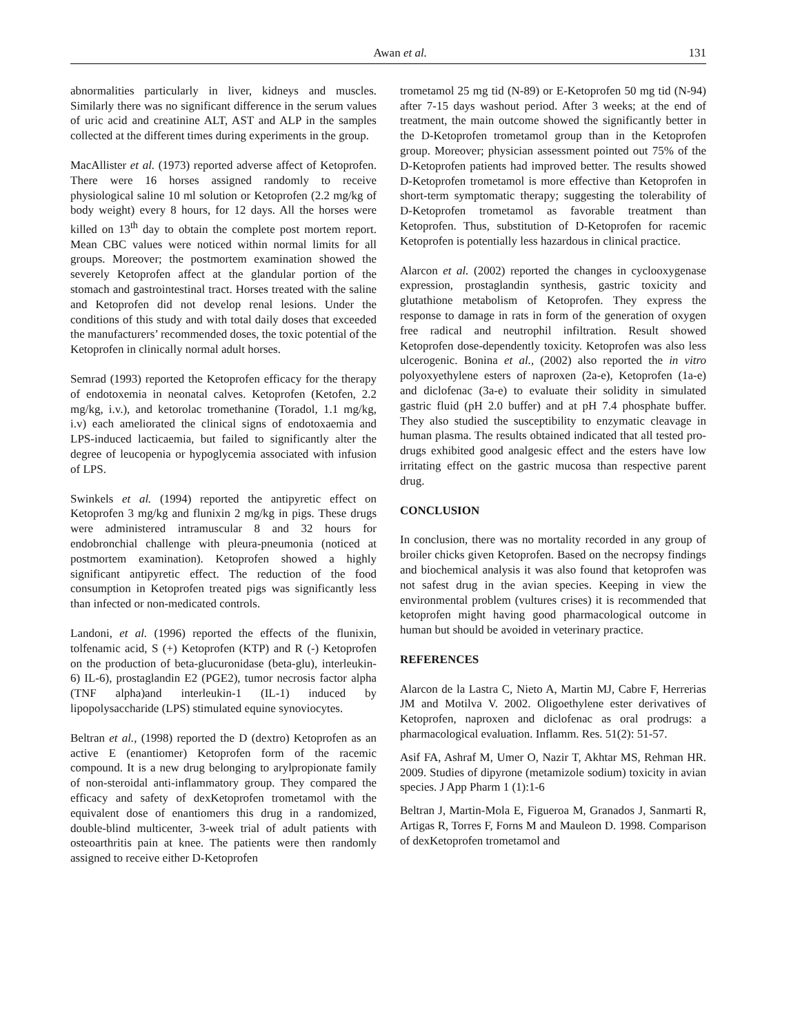Awan et al. 131
abnormalities particularly in liver, kidneys and muscles. Similarly there was no significant difference in the serum values of uric acid and creatinine ALT, AST and ALP in the samples collected at the different times during experiments in the group.
MacAllister et al. (1973) reported adverse affect of Ketoprofen. There were 16 horses assigned randomly to receive physiological saline 10 ml solution or Ketoprofen (2.2 mg/kg of body weight) every 8 hours, for 12 days. All the horses were killed on 13<sup>th</sup> day to obtain the complete post mortem report. Mean CBC values were noticed within normal limits for all groups. Moreover; the postmortem examination showed the severely Ketoprofen affect at the glandular portion of the stomach and gastrointestinal tract. Horses treated with the saline and Ketoprofen did not develop renal lesions. Under the conditions of this study and with total daily doses that exceeded the manufacturers’ recommended doses, the toxic potential of the Ketoprofen in clinically normal adult horses.
Semrad (1993) reported the Ketoprofen efficacy for the therapy of endotoxemia in neonatal calves. Ketoprofen (Ketofen, 2.2 mg/kg, i.v.), and ketorolac tromethanine (Toradol, 1.1 mg/kg, i.v) each ameliorated the clinical signs of endotoxaemia and LPS-induced lacticaemia, but failed to significantly alter the degree of leucopenia or hypoglycemia associated with infusion of LPS.
Swinkels et al. (1994) reported the antipyretic effect on Ketoprofen 3 mg/kg and flunixin 2 mg/kg in pigs. These drugs were administered intramuscular 8 and 32 hours for endobronchial challenge with pleura-pneumonia (noticed at postmortem examination). Ketoprofen showed a highly significant antipyretic effect. The reduction of the food consumption in Ketoprofen treated pigs was significantly less than infected or non-medicated controls.
Landoni, et al. (1996) reported the effects of the flunixin, tolfenamic acid, S (+) Ketoprofen (KTP) and R (-) Ketoprofen on the production of beta-glucuronidase (beta-glu), interleukin-6) IL-6), prostaglandin E2 (PGE2), tumor necrosis factor alpha (TNF alpha)and interleukin-1 (IL-1) induced by lipopolysaccharide (LPS) stimulated equine synoviocytes.
Beltran et al., (1998) reported the D (dextro) Ketoprofen as an active E (enantiomer) Ketoprofen form of the racemic compound. It is a new drug belonging to arylpropionate family of non-steroidal anti-inflammatory group. They compared the efficacy and safety of dexKetoprofen trometamol with the equivalent dose of enantiomers this drug in a randomized, double-blind multicenter, 3-week trial of adult patients with osteoarthritis pain at knee. The patients were then randomly assigned to receive either D-Ketoprofen
trometamol 25 mg tid (N-89) or E-Ketoprofen 50 mg tid (N-94) after 7-15 days washout period. After 3 weeks; at the end of treatment, the main outcome showed the significantly better in the D-Ketoprofen trometamol group than in the Ketoprofen group. Moreover; physician assessment pointed out 75% of the D-Ketoprofen patients had improved better. The results showed D-Ketoprofen trometamol is more effective than Ketoprofen in short-term symptomatic therapy; suggesting the tolerability of D-Ketoprofen trometamol as favorable treatment than Ketoprofen. Thus, substitution of D-Ketoprofen for racemic Ketoprofen is potentially less hazardous in clinical practice.
Alarcon et al. (2002) reported the changes in cyclooxygenase expression, prostaglandin synthesis, gastric toxicity and glutathione metabolism of Ketoprofen. They express the response to damage in rats in form of the generation of oxygen free radical and neutrophil infiltration. Result showed Ketoprofen dose-dependently toxicity. Ketoprofen was also less ulcerogenic. Bonina et al., (2002) also reported the in vitro polyoxyethylene esters of naproxen (2a-e), Ketoprofen (1a-e) and diclofenac (3a-e) to evaluate their solidity in simulated gastric fluid (pH 2.0 buffer) and at pH 7.4 phosphate buffer. They also studied the susceptibility to enzymatic cleavage in human plasma. The results obtained indicated that all tested pro-drugs exhibited good analgesic effect and the esters have low irritating effect on the gastric mucosa than respective parent drug.
CONCLUSION
In conclusion, there was no mortality recorded in any group of broiler chicks given Ketoprofen. Based on the necropsy findings and biochemical analysis it was also found that ketoprofen was not safest drug in the avian species. Keeping in view the environmental problem (vultures crises) it is recommended that ketoprofen might having good pharmacological outcome in human but should be avoided in veterinary practice.
REFERENCES
Alarcon de la Lastra C, Nieto A, Martin MJ, Cabre F, Herrerias JM and Motilva V. 2002. Oligoethylene ester derivatives of Ketoprofen, naproxen and diclofenac as oral prodrugs: a pharmacological evaluation. Inflamm. Res. 51(2): 51-57.
Asif FA, Ashraf M, Umer O, Nazir T, Akhtar MS, Rehman HR. 2009. Studies of dipyrone (metamizole sodium) toxicity in avian species. J App Pharm 1 (1):1-6
Beltran J, Martin-Mola E, Figueroa M, Granados J, Sanmarti R, Artigas R, Torres F, Forns M and Mauleon D. 1998. Comparison of dexKetoprofen trometamol and